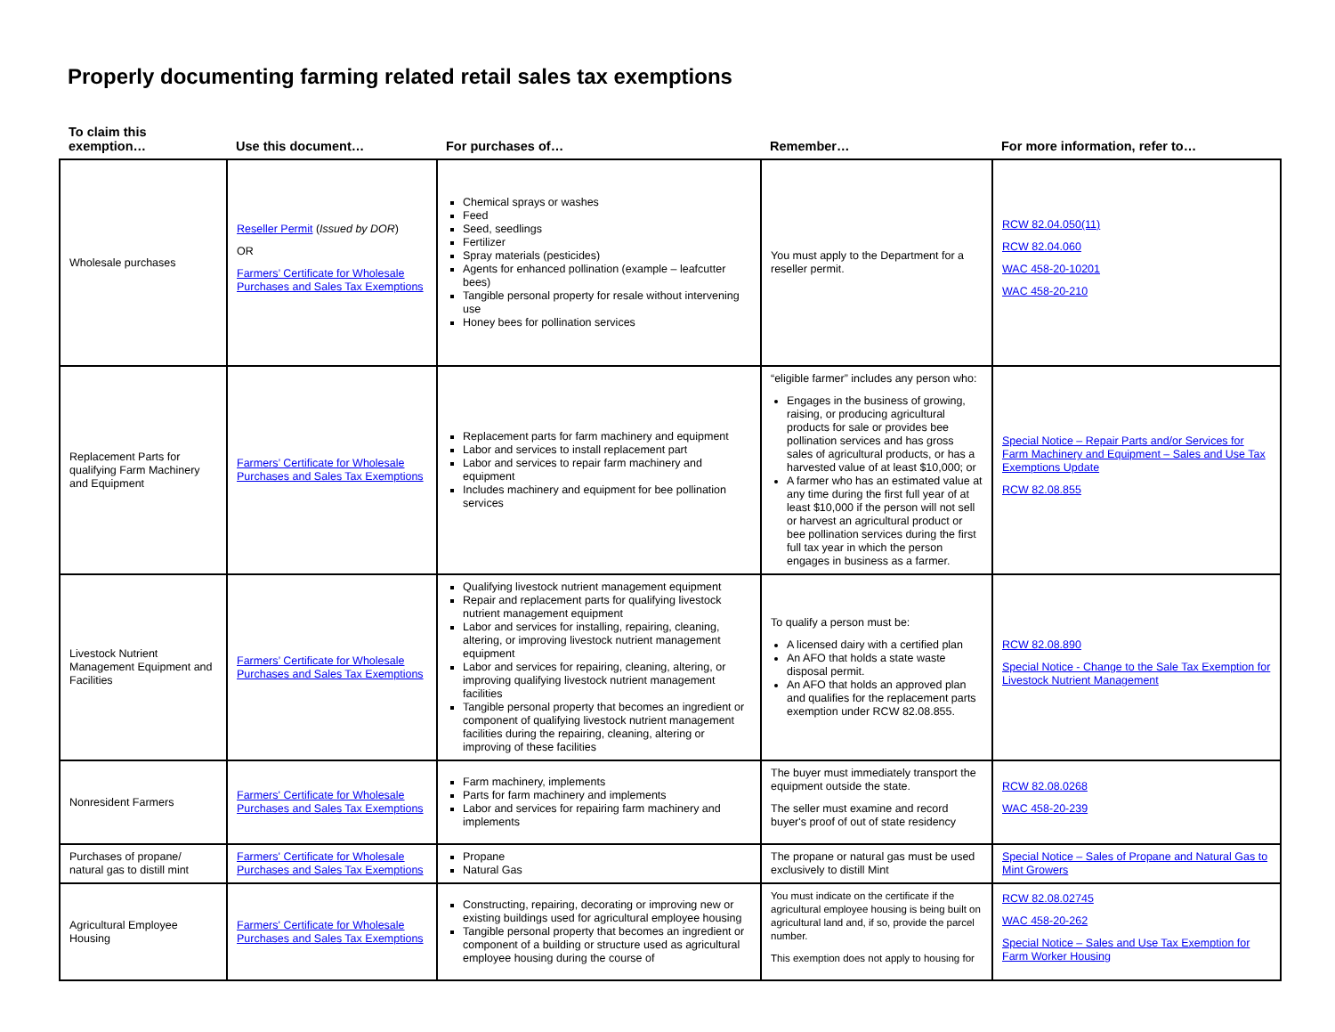Properly documenting farming related retail sales tax exemptions
| To claim this exemption… | Use this document… | For purchases of… | Remember… | For more information, refer to… |
| --- | --- | --- | --- | --- |
| Wholesale purchases | Reseller Permit ( Issued by DOR ) OR Farmers’ Certificate for Wholesale Purchases and Sales Tax Exemptions | Chemical sprays or washes Feed Seed, seedlings Fertilizer Spray materials (pesticides) Agents for enhanced pollination (example – leafcutter bees) Tangible personal property for resale without intervening use Honey bees for pollination services | You must apply to the Department for a reseller permit. | RCW 82.04.050(11) RCW 82.04.060 WAC 458-20-10201 WAC 458-20-210 |
| Replacement Parts for qualifying Farm Machinery and Equipment | Farmers’ Certificate for Wholesale Purchases and Sales Tax Exemptions | Replacement parts for farm machinery and equipment Labor and services to install replacement part Labor and services to repair farm machinery and equipment Includes machinery and equipment for bee pollination services | “eligible farmer” includes any person who: Engages in the business of growing, raising, or producing agricultural products for sale or provides bee pollination services and has gross sales of agricultural products, or has a harvested value of at least $10,000; or A farmer who has an estimated value at any time during the first full year of at least $10,000 if the person will not sell or harvest an agricultural product or bee pollination services during the first full tax year in which the person engages in business as a farmer. | Special Notice – Repair Parts and/or Services for Farm Machinery and Equipment – Sales and Use Tax Exemptions Update RCW 82.08.855 |
| Livestock Nutrient Management Equipment and Facilities | Farmers’ Certificate for Wholesale Purchases and Sales Tax Exemptions | Qualifying livestock nutrient management equipment Repair and replacement parts for qualifying livestock nutrient management equipment Labor and services for installing, repairing, cleaning, altering, or improving livestock nutrient management equipment Labor and services for repairing, cleaning, altering, or improving qualifying livestock nutrient management facilities Tangible personal property that becomes an ingredient or component of qualifying livestock nutrient management facilities during the repairing, cleaning, altering or improving of these facilities | To qualify a person must be: A licensed dairy with a certified plan An AFO that holds a state waste disposal permit. An AFO that holds an approved plan and qualifies for the replacement parts exemption under RCW 82.08.855. | RCW 82.08.890 Special Notice - Change to the Sale Tax Exemption for Livestock Nutrient Management |
| Nonresident Farmers | Farmers' Certificate for Wholesale Purchases and Sales Tax Exemptions | Farm machinery, implements Parts for farm machinery and implements Labor and services for repairing farm machinery and implements | The buyer must immediately transport the equipment outside the state. The seller must examine and record buyer's proof of out of state residency | RCW 82.08.0268 WAC 458-20-239 |
| Purchases of propane/ natural gas to distill mint | Farmers' Certificate for Wholesale Purchases and Sales Tax Exemptions | Propane Natural Gas | The propane or natural gas must be used exclusively to distill Mint | Special Notice – Sales of Propane and Natural Gas to Mint Growers |
| Agricultural Employee Housing | Farmers' Certificate for Wholesale Purchases and Sales Tax Exemptions | Constructing, repairing, decorating or improving new or existing buildings used for agricultural employee housing Tangible personal property that becomes an ingredient or component of a building or structure used as agricultural employee housing during the course of | You must indicate on the certificate if the agricultural employee housing is being built on agricultural land and, if so, provide the parcel number. This exemption does not apply to housing for | RCW 82.08.02745 WAC 458-20-262 Special Notice – Sales and Use Tax Exemption for Farm Worker Housing |